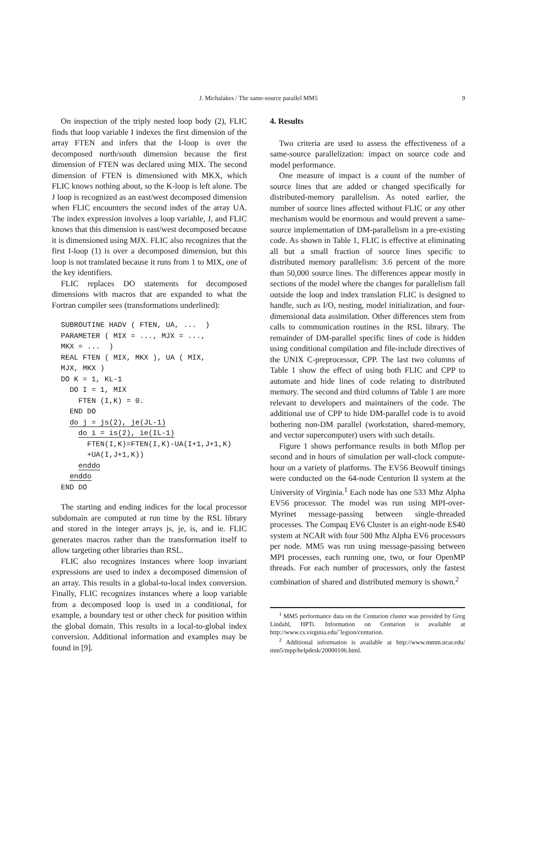J. Michalakes / The same-source parallel MM5 9
On inspection of the triply nested loop body (2), FLIC finds that loop variable I indexes the first dimension of the array FTEN and infers that the I-loop is over the decomposed north/south dimension because the first dimension of FTEN was declared using MIX. The second dimension of FTEN is dimensioned with MKX, which FLIC knows nothing about, so the K-loop is left alone. The J loop is recognized as an east/west decomposed dimension when FLIC encounters the second index of the array UA. The index expression involves a loop variable, J, and FLIC knows that this dimension is east/west decomposed because it is dimensioned using MJX. FLIC also recognizes that the first I-loop (1) is over a decomposed dimension, but this loop is not translated because it runs from 1 to MIX, one of the key identifiers.
FLIC replaces DO statements for decomposed dimensions with macros that are expanded to what the Fortran compiler sees (transformations underlined):
SUBROUTINE HADV ( FTEN, UA, ...  )
PARAMETER ( MIX = ..., MJX = ...,
MKX = ...  )
REAL FTEN ( MIX, MKX ), UA ( MIX,
MJX, MKX )
DO K = 1, KL-1
  DO I = 1, MIX
    FTEN (I,K) = 0.
  END DO
  do j = js(2), je(JL-1)
    do i = is(2), ie(IL-1)
      FTEN(I,K)=FTEN(I,K)-UA(I+1,J+1,K)
      +UA(I,J+1,K))
    enddo
  enddo
END DO
The starting and ending indices for the local processor subdomain are computed at run time by the RSL library and stored in the integer arrays js, je, is, and ie. FLIC generates macros rather than the transformation itself to allow targeting other libraries than RSL.
FLIC also recognizes instances where loop invariant expressions are used to index a decomposed dimension of an array. This results in a global-to-local index conversion. Finally, FLIC recognizes instances where a loop variable from a decomposed loop is used in a conditional, for example, a boundary test or other check for position within the global domain. This results in a local-to-global index conversion. Additional information and examples may be found in [9].
4. Results
Two criteria are used to assess the effectiveness of a same-source parallelization: impact on source code and model performance.
One measure of impact is a count of the number of source lines that are added or changed specifically for distributed-memory parallelism. As noted earlier, the number of source lines affected without FLIC or any other mechanism would be enormous and would prevent a same-source implementation of DM-parallelism in a pre-existing code. As shown in Table 1, FLIC is effective at eliminating all but a small fraction of source lines specific to distributed memory parallelism: 3.6 percent of the more than 50,000 source lines. The differences appear mostly in sections of the model where the changes for parallelism fall outside the loop and index translation FLIC is designed to handle, such as I/O, nesting, model initialization, and four-dimensional data assimilation. Other differences stem from calls to communication routines in the RSL library. The remainder of DM-parallel specific lines of code is hidden using conditional compilation and file-include directives of the UNIX C-preprocessor, CPP. The last two columns of Table 1 show the effect of using both FLIC and CPP to automate and hide lines of code relating to distributed memory. The second and third columns of Table 1 are more relevant to developers and maintainers of the code. The additional use of CPP to hide DM-parallel code is to avoid bothering non-DM parallel (workstation, shared-memory, and vector supercomputer) users with such details.
Figure 1 shows performance results in both Mflop per second and in hours of simulation per wall-clock compute-hour on a variety of platforms. The EV56 Beowulf timings were conducted on the 64-node Centurion II system at the University of Virginia.<sup>1</sup> Each node has one 533 Mhz Alpha EV56 processor. The model was run using MPI-over-Myrinet message-passing between single-threaded processes. The Compaq EV6 Cluster is an eight-node ES40 system at NCAR with four 500 Mhz Alpha EV6 processors per node. MM5 was run using message-passing between MPI processes, each running one, two, or four OpenMP threads. For each number of processors, only the fastest combination of shared and distributed memory is shown.<sup>2</sup>
<sup>1</sup> MM5 performance data on the Centurion cluster was provided by Greg Lindahl, HPTi. Information on Centurion is available at http://www.cs.virginia.edu/˜legion/centurion.
<sup>2</sup> Additional information is available at http://www.mmm.ucar.edu/ mm5/mpp/helpdesk/20000106.html.